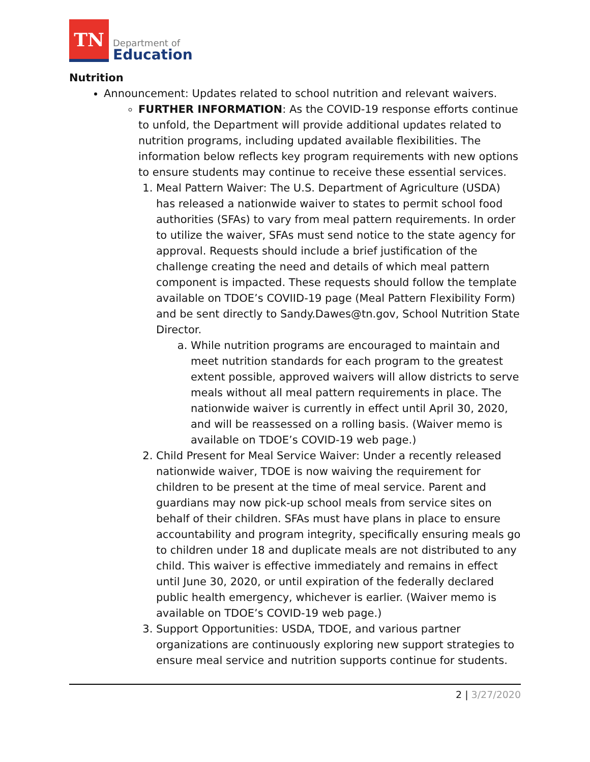TN
Department of
Education
Nutrition
Announcement: Updates related to school nutrition and relevant waivers.
FURTHER INFORMATION: As the COVID-19 response efforts continue to unfold, the Department will provide additional updates related to nutrition programs, including updated available flexibilities. The information below reflects key program requirements with new options to ensure students may continue to receive these essential services.
1. Meal Pattern Waiver: The U.S. Department of Agriculture (USDA) has released a nationwide waiver to states to permit school food authorities (SFAs) to vary from meal pattern requirements. In order to utilize the waiver, SFAs must send notice to the state agency for approval. Requests should include a brief justification of the challenge creating the need and details of which meal pattern component is impacted. These requests should follow the template available on TDOE’s COVIID-19 page (Meal Pattern Flexibility Form) and be sent directly to Sandy.Dawes@tn.gov, School Nutrition State Director.
a. While nutrition programs are encouraged to maintain and meet nutrition standards for each program to the greatest extent possible, approved waivers will allow districts to serve meals without all meal pattern requirements in place. The nationwide waiver is currently in effect until April 30, 2020, and will be reassessed on a rolling basis. (Waiver memo is available on TDOE’s COVID-19 web page.)
2. Child Present for Meal Service Waiver: Under a recently released nationwide waiver, TDOE is now waiving the requirement for children to be present at the time of meal service. Parent and guardians may now pick-up school meals from service sites on behalf of their children. SFAs must have plans in place to ensure accountability and program integrity, specifically ensuring meals go to children under 18 and duplicate meals are not distributed to any child. This waiver is effective immediately and remains in effect until June 30, 2020, or until expiration of the federally declared public health emergency, whichever is earlier. (Waiver memo is available on TDOE’s COVID-19 web page.)
3. Support Opportunities: USDA, TDOE, and various partner organizations are continuously exploring new support strategies to ensure meal service and nutrition supports continue for students.
2 | 3/27/2020